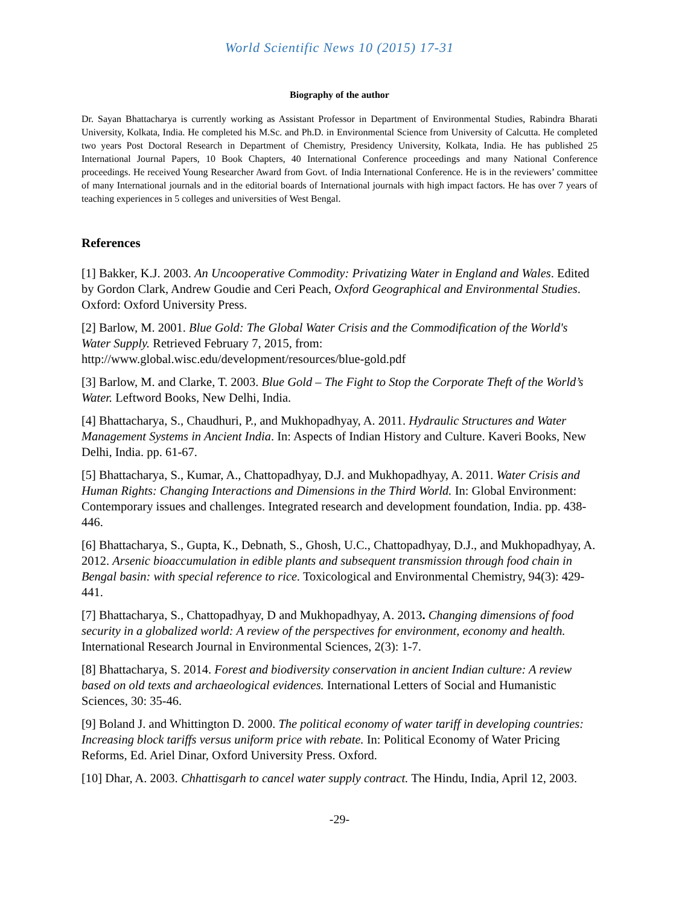World Scientific News 10 (2015) 17-31
Biography of the author
Dr. Sayan Bhattacharya is currently working as Assistant Professor in Department of Environmental Studies, Rabindra Bharati University, Kolkata, India. He completed his M.Sc. and Ph.D. in Environmental Science from University of Calcutta. He completed two years Post Doctoral Research in Department of Chemistry, Presidency University, Kolkata, India. He has published 25 International Journal Papers, 10 Book Chapters, 40 International Conference proceedings and many National Conference proceedings. He received Young Researcher Award from Govt. of India International Conference. He is in the reviewers’ committee of many International journals and in the editorial boards of International journals with high impact factors. He has over 7 years of teaching experiences in 5 colleges and universities of West Bengal.
References
[1] Bakker, K.J. 2003. An Uncooperative Commodity: Privatizing Water in England and Wales. Edited by Gordon Clark, Andrew Goudie and Ceri Peach, Oxford Geographical and Environmental Studies. Oxford: Oxford University Press.
[2] Barlow, M. 2001. Blue Gold: The Global Water Crisis and the Commodification of the World's Water Supply. Retrieved February 7, 2015, from: http://www.global.wisc.edu/development/resources/blue-gold.pdf
[3] Barlow, M. and Clarke, T. 2003. Blue Gold – The Fight to Stop the Corporate Theft of the World’s Water. Leftword Books, New Delhi, India.
[4] Bhattacharya, S., Chaudhuri, P., and Mukhopadhyay, A. 2011. Hydraulic Structures and Water Management Systems in Ancient India. In: Aspects of Indian History and Culture. Kaveri Books, New Delhi, India. pp. 61-67.
[5] Bhattacharya, S., Kumar, A., Chattopadhyay, D.J. and Mukhopadhyay, A. 2011. Water Crisis and Human Rights: Changing Interactions and Dimensions in the Third World. In: Global Environment: Contemporary issues and challenges. Integrated research and development foundation, India. pp. 438-446.
[6] Bhattacharya, S., Gupta, K., Debnath, S., Ghosh, U.C., Chattopadhyay, D.J., and Mukhopadhyay, A. 2012. Arsenic bioaccumulation in edible plants and subsequent transmission through food chain in Bengal basin: with special reference to rice. Toxicological and Environmental Chemistry, 94(3): 429-441.
[7] Bhattacharya, S., Chattopadhyay, D and Mukhopadhyay, A. 2013. Changing dimensions of food security in a globalized world: A review of the perspectives for environment, economy and health. International Research Journal in Environmental Sciences, 2(3): 1-7.
[8] Bhattacharya, S. 2014. Forest and biodiversity conservation in ancient Indian culture: A review based on old texts and archaeological evidences. International Letters of Social and Humanistic Sciences, 30: 35-46.
[9] Boland J. and Whittington D. 2000. The political economy of water tariff in developing countries: Increasing block tariffs versus uniform price with rebate. In: Political Economy of Water Pricing Reforms, Ed. Ariel Dinar, Oxford University Press. Oxford.
[10] Dhar, A. 2003. Chhattisgarh to cancel water supply contract. The Hindu, India, April 12, 2003.
-29-